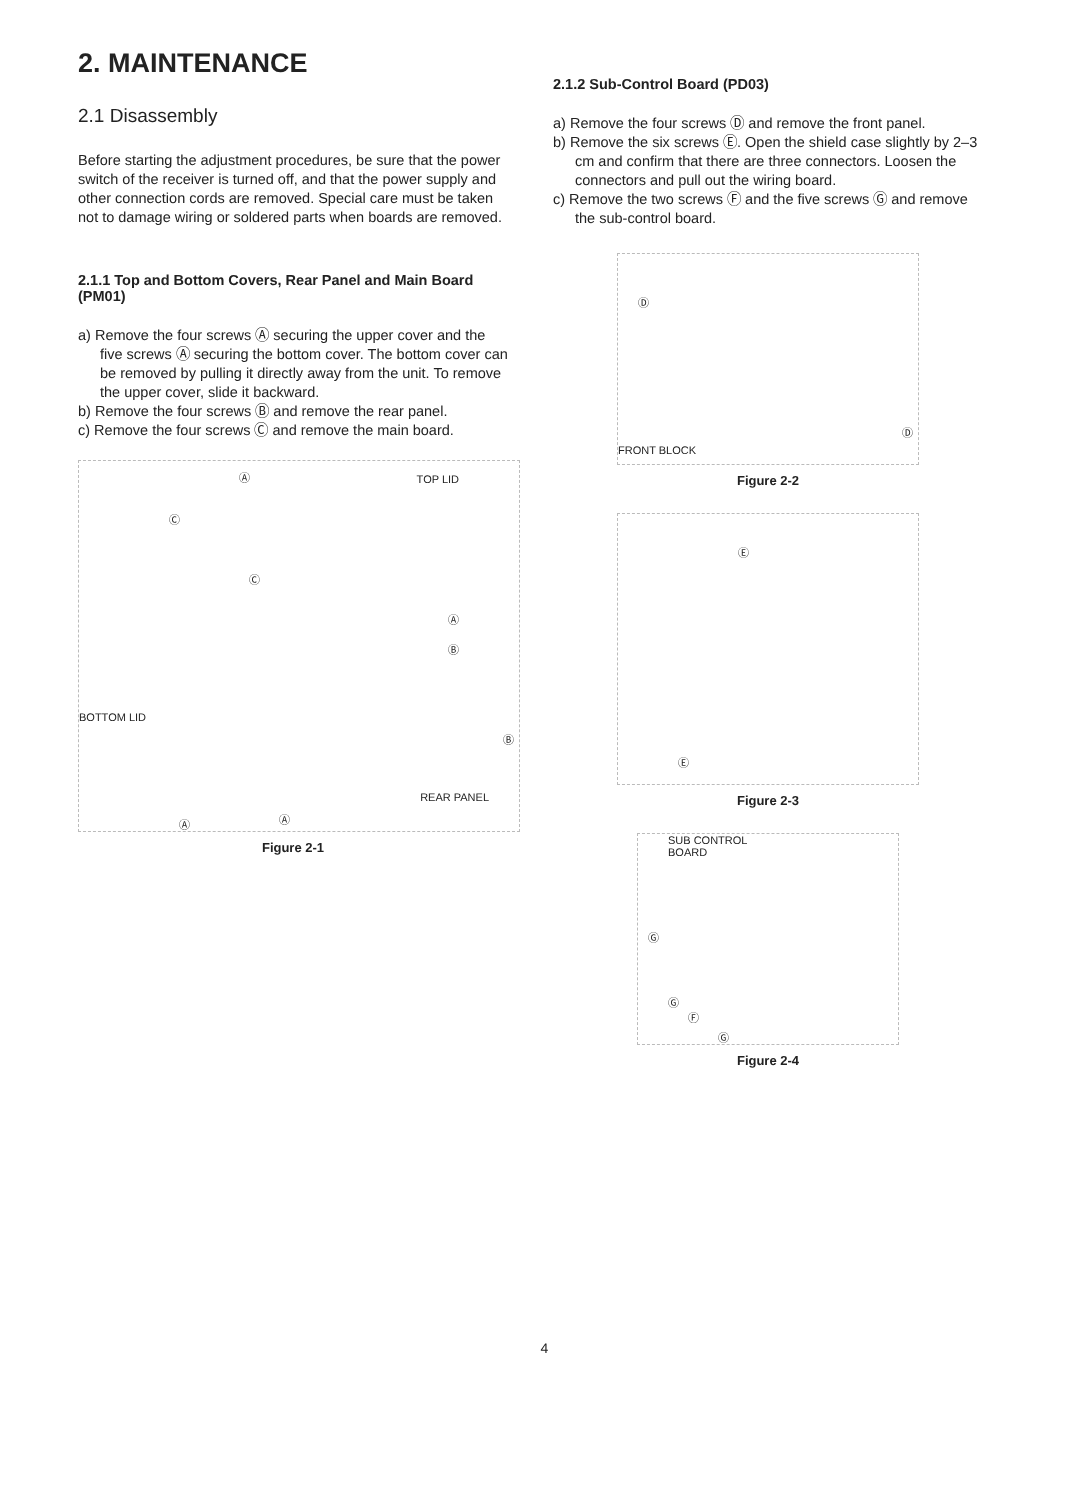2. MAINTENANCE
2.1 Disassembly
Before starting the adjustment procedures, be sure that the power switch of the receiver is turned off, and that the power supply and other connection cords are removed. Special care must be taken not to damage wiring or soldered parts when boards are removed.
2.1.1 Top and Bottom Covers, Rear Panel and Main Board (PM01)
a) Remove the four screws Ⓐ securing the upper cover and the five screws Ⓐ securing the bottom cover. The bottom cover can be removed by pulling it directly away from the unit. To remove the upper cover, slide it backward.
b) Remove the four screws Ⓑ and remove the rear panel.
c) Remove the four screws Ⓒ and remove the main board.
Ⓐ TOP LID
Ⓒ
Ⓒ
Ⓐ
Ⓑ
BOTTOM LID
Ⓑ
REAR PANEL
Ⓐ Ⓐ
Figure 2-1
2.1.2 Sub-Control Board (PD03)
a) Remove the four screws Ⓓ and remove the front panel.
b) Remove the six screws Ⓔ. Open the shield case slightly by 2–3 cm and confirm that there are three connectors. Loosen the connectors and pull out the wiring board.
c) Remove the two screws Ⓕ and the five screws Ⓖ and remove the sub-control board.
Ⓓ
Ⓓ
FRONT BLOCK
Figure 2-2
Ⓔ
Ⓔ
Figure 2-3
SUB CONTROL
BOARD
Ⓖ
Ⓖ
Ⓕ
Ⓖ
Figure 2-4
4